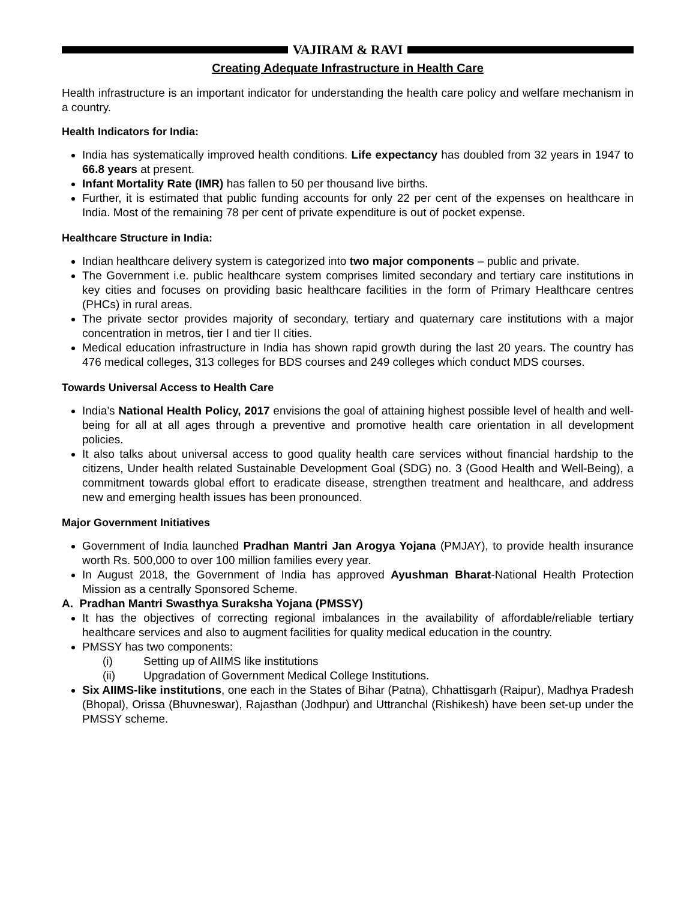VAJIRAM & RAVI
Creating Adequate Infrastructure in Health Care
Health infrastructure is an important indicator for understanding the health care policy and welfare mechanism in a country.
Health Indicators for India:
India has systematically improved health conditions. Life expectancy has doubled from 32 years in 1947 to 66.8 years at present.
Infant Mortality Rate (IMR) has fallen to 50 per thousand live births.
Further, it is estimated that public funding accounts for only 22 per cent of the expenses on healthcare in India. Most of the remaining 78 per cent of private expenditure is out of pocket expense.
Healthcare Structure in India:
Indian healthcare delivery system is categorized into two major components – public and private.
The Government i.e. public healthcare system comprises limited secondary and tertiary care institutions in key cities and focuses on providing basic healthcare facilities in the form of Primary Healthcare centres (PHCs) in rural areas.
The private sector provides majority of secondary, tertiary and quaternary care institutions with a major concentration in metros, tier I and tier II cities.
Medical education infrastructure in India has shown rapid growth during the last 20 years. The country has 476 medical colleges, 313 colleges for BDS courses and 249 colleges which conduct MDS courses.
Towards Universal Access to Health Care
India’s National Health Policy, 2017 envisions the goal of attaining highest possible level of health and well-being for all at all ages through a preventive and promotive health care orientation in all development policies.
It also talks about universal access to good quality health care services without financial hardship to the citizens, Under health related Sustainable Development Goal (SDG) no. 3 (Good Health and Well-Being), a commitment towards global effort to eradicate disease, strengthen treatment and healthcare, and address new and emerging health issues has been pronounced.
Major Government Initiatives
Government of India launched Pradhan Mantri Jan Arogya Yojana (PMJAY), to provide health insurance worth Rs. 500,000 to over 100 million families every year.
In August 2018, the Government of India has approved Ayushman Bharat-National Health Protection Mission as a centrally Sponsored Scheme.
A. Pradhan Mantri Swasthya Suraksha Yojana (PMSSY)
It has the objectives of correcting regional imbalances in the availability of affordable/reliable tertiary healthcare services and also to augment facilities for quality medical education in the country.
PMSSY has two components:
(i) Setting up of AIIMS like institutions
(ii) Upgradation of Government Medical College Institutions.
Six AIIMS-like institutions, one each in the States of Bihar (Patna), Chhattisgarh (Raipur), Madhya Pradesh (Bhopal), Orissa (Bhuvneswar), Rajasthan (Jodhpur) and Uttranchal (Rishikesh) have been set-up under the PMSSY scheme.